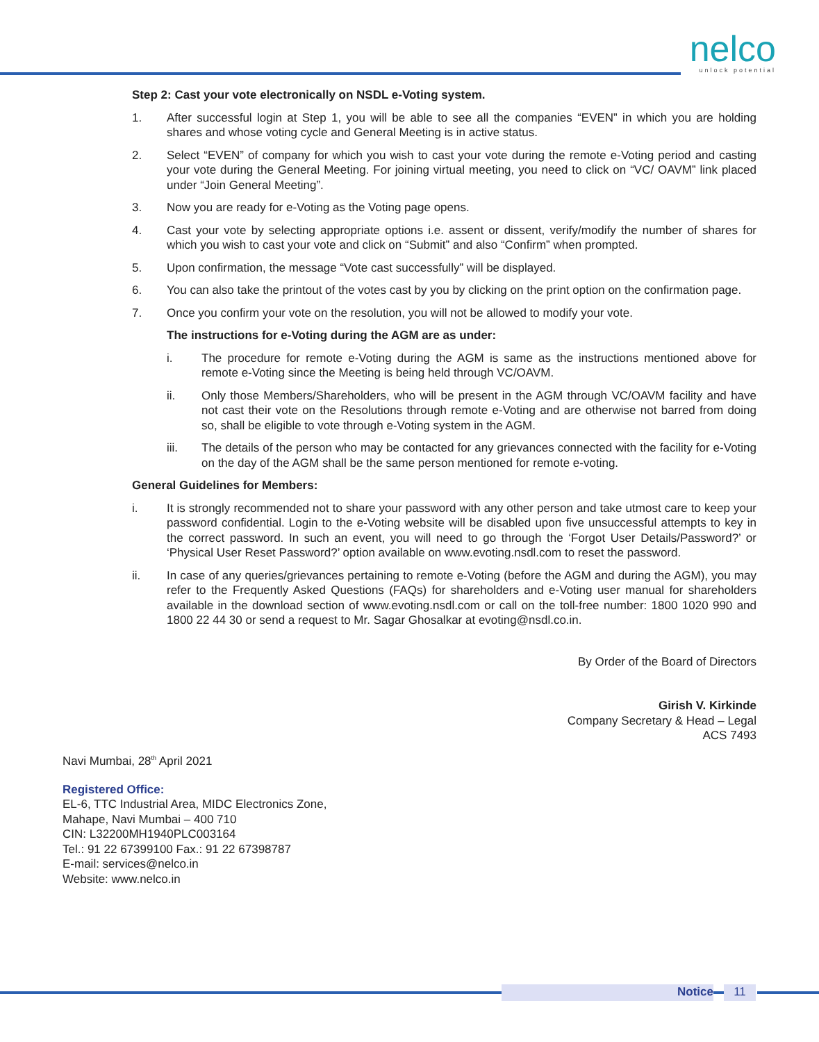nelco
unlock potential
Step 2: Cast your vote electronically on NSDL e-Voting system.
1. After successful login at Step 1, you will be able to see all the companies “EVEN” in which you are holding shares and whose voting cycle and General Meeting is in active status.
2. Select “EVEN” of company for which you wish to cast your vote during the remote e-Voting period and casting your vote during the General Meeting. For joining virtual meeting, you need to click on “VC/ OAVM” link placed under “Join General Meeting”.
3. Now you are ready for e-Voting as the Voting page opens.
4. Cast your vote by selecting appropriate options i.e. assent or dissent, verify/modify the number of shares for which you wish to cast your vote and click on “Submit” and also “Confirm” when prompted.
5. Upon confirmation, the message “Vote cast successfully” will be displayed.
6. You can also take the printout of the votes cast by you by clicking on the print option on the confirmation page.
7. Once you confirm your vote on the resolution, you will not be allowed to modify your vote.
The instructions for e-Voting during the AGM are as under:
i. The procedure for remote e-Voting during the AGM is same as the instructions mentioned above for remote e-Voting since the Meeting is being held through VC/OAVM.
ii. Only those Members/Shareholders, who will be present in the AGM through VC/OAVM facility and have not cast their vote on the Resolutions through remote e-Voting and are otherwise not barred from doing so, shall be eligible to vote through e-Voting system in the AGM.
iii. The details of the person who may be contacted for any grievances connected with the facility for e-Voting on the day of the AGM shall be the same person mentioned for remote e-voting.
General Guidelines for Members:
i. It is strongly recommended not to share your password with any other person and take utmost care to keep your password confidential. Login to the e-Voting website will be disabled upon five unsuccessful attempts to key in the correct password. In such an event, you will need to go through the ‘Forgot User Details/Password?’ or ‘Physical User Reset Password?’ option available on www.evoting.nsdl.com to reset the password.
ii. In case of any queries/grievances pertaining to remote e-Voting (before the AGM and during the AGM), you may refer to the Frequently Asked Questions (FAQs) for shareholders and e-Voting user manual for shareholders available in the download section of www.evoting.nsdl.com or call on the toll-free number: 1800 1020 990 and 1800 22 44 30 or send a request to Mr. Sagar Ghosalkar at evoting@nsdl.co.in.
By Order of the Board of Directors
Girish V. Kirkinde
Company Secretary & Head – Legal
ACS 7493
Navi Mumbai, 28<sup>th</sup> April 2021
Registered Office:
EL-6, TTC Industrial Area, MIDC Electronics Zone,
Mahape, Navi Mumbai – 400 710
CIN: L32200MH1940PLC003164
Tel.: 91 22 67399100 Fax.: 91 22 67398787
E-mail: services@nelco.in
Website: www.nelco.in
Notice 11